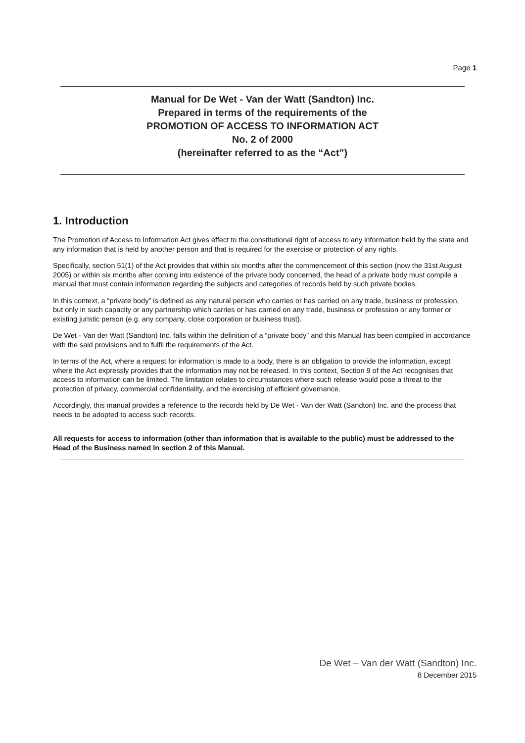Page 1
Manual for De Wet - Van der Watt (Sandton) Inc.
Prepared in terms of the requirements of the
PROMOTION OF ACCESS TO INFORMATION ACT
No. 2 of 2000
(hereinafter referred to as the “Act”)
1. Introduction
The Promotion of Access to Information Act gives effect to the constitutional right of access to any information held by the state and any information that is held by another person and that is required for the exercise or protection of any rights.
Specifically, section 51(1) of the Act provides that within six months after the commencement of this section (now the 31st August 2005) or within six months after coming into existence of the private body concerned, the head of a private body must compile a manual that must contain information regarding the subjects and categories of records held by such private bodies.
In this context, a “private body” is defined as any natural person who carries or has carried on any trade, business or profession, but only in such capacity or any partnership which carries or has carried on any trade, business or profession or any former or existing juristic person (e.g. any company, close corporation or business trust).
De Wet - Van der Watt (Sandton) Inc. falls within the definition of a “private body” and this Manual has been compiled in accordance with the said provisions and to fulfil the requirements of the Act.
In terms of the Act, where a request for information is made to a body, there is an obligation to provide the information, except where the Act expressly provides that the information may not be released. In this context, Section 9 of the Act recognises that access to information can be limited. The limitation relates to circumstances where such release would pose a threat to the protection of privacy, commercial confidentiality, and the exercising of efficient governance.
Accordingly, this manual provides a reference to the records held by De Wet - Van der Watt (Sandton) Inc. and the process that needs to be adopted to access such records.
All requests for access to information (other than information that is available to the public) must be addressed to the Head of the Business named in section 2 of this Manual.
De Wet – Van der Watt (Sandton) Inc.
8 December 2015